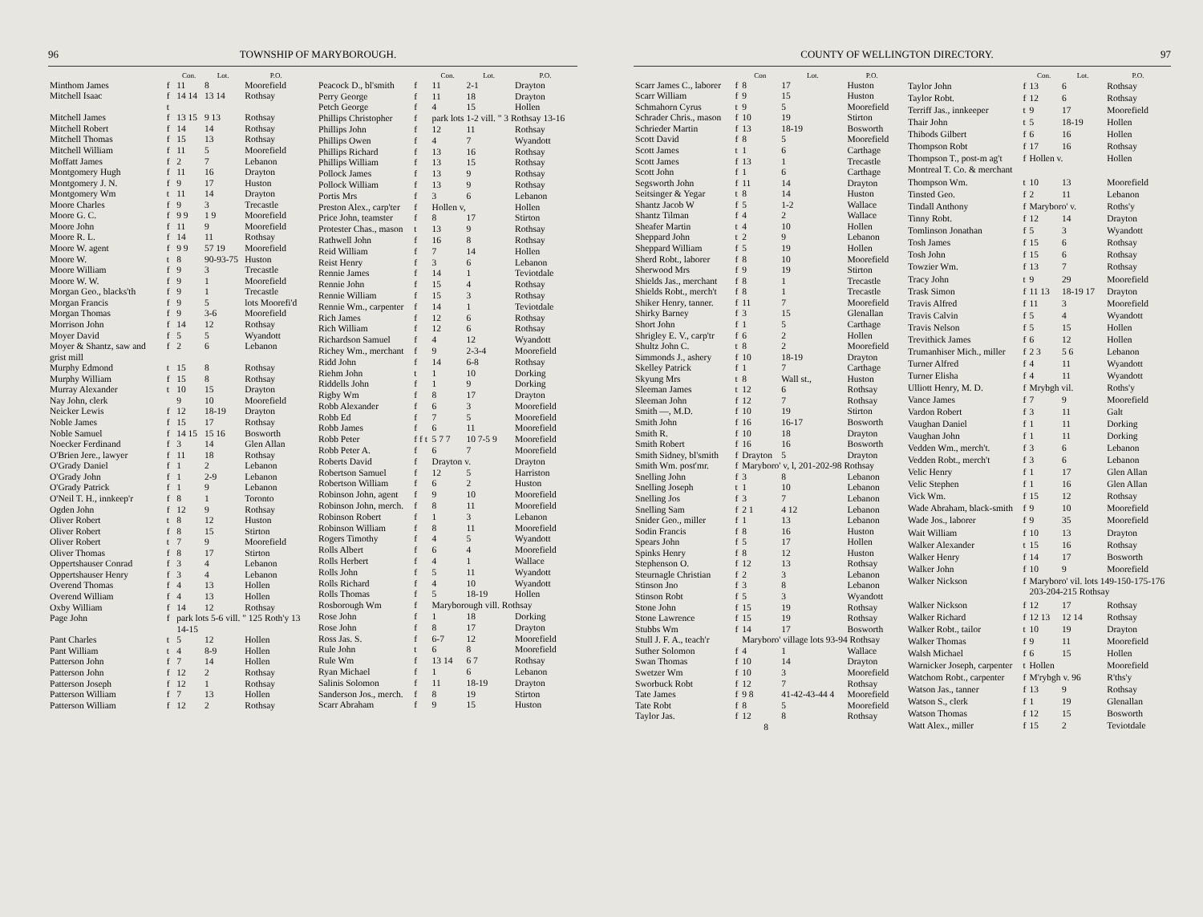96 TOWNSHIP OF MARYBOROUGH.
| | | Con. | Lot. | P.O. |
| --- | --- | --- | --- | --- |
| Minthom James | f | 11 | 8 | Moorefield |
| Mitchell Isaac | f t | 14 14 | 13 14 | Rothsay |
| Mitchell James | f | 13 15 | 9 13 | Rothsay |
| Mitchell Robert | f | 14 | 14 | Rothsay |
| Mitchell Thomas | f | 15 | 13 | Rothsay |
| Mitchell William | f | 11 | 5 | Moorefield |
| Moffatt James | f | 2 | 7 | Lebanon |
| Montgomery Hugh | f | 11 | 16 | Drayton |
| Montgomery J. N. | f | 9 | 17 | Huston |
| Montgomery Wm | t | 11 | 14 | Drayton |
| Moore Charles | f | 9 | 3 | Trecastle |
| Moore G. C. | f | 9 9 | 1 9 | Moorefield |
| Moore John | f | 11 | 9 | Moorefield |
| Moore R. L. | f | 14 | 11 | Rothsay |
| Moore W. agent | f | 9 9 | 57 19 | Moorefield |
| Moore W. | t | 8 | 90-93-75 | Huston |
| Moore William | f | 9 | 3 | Trecastle |
| Moore W. W. | f | 9 | 1 | Moorefield |
| Morgan Geo., blacks'th | f | 9 | 1 | Trecastle |
| Morgan Francis | f | 9 | 5 | lots Moorefi'd |
| Morgan Thomas | f | 9 | 3-6 | Moorefield |
| Morrison John | f | 14 | 12 | Rothsay |
| Moyer David | f | 5 | 5 | Wyandott |
| Moyer & Shantz, saw and grist mill | f | 2 | 6 | Lebanon |
| Murphy Edmond | t | 15 | 8 | Rothsay |
| Murphy William | f | 15 | 8 | Rothsay |
| Murray Alexander | t | 10 | 15 | Drayton |
| Nay John, clerk | | 9 | 10 | Moorefield |
| Neicker Lewis | f | 12 | 18-19 | Drayton |
| Noble James | f | 15 | 17 | Rothsay |
| Noble Samuel | f | 14 15 | 15 16 | Bosworth |
| Noecker Ferdinand | f | 3 | 14 | Glen Allan |
| O'Brien Jere., lawyer | f | 11 | 18 | Rothsay |
| O'Grady Daniel | f | 1 | 2 | Lebanon |
| O'Grady John | f | 1 | 2-9 | Lebanon |
| O'Grady Patrick | f | 1 | 9 | Lebanon |
| O'Neil T. H., innkeep'r | f | 8 | 1 | Toronto |
| Ogden John | f | 12 | 9 | Rothsay |
| Oliver Robert | t | 8 | 12 | Huston |
| Oliver Robert | f | 8 | 15 | Stirton |
| Oliver Robert | t | 7 | 9 | Moorefield |
| Oliver Thomas | f | 8 | 17 | Stirton |
| Oppertshauser Conrad | f | 3 | 4 | Lebanon |
| Oppertshauser Henry | f | 3 | 4 | Lebanon |
| Overend Thomas | f | 4 | 13 | Hollen |
| Overend William | f | 4 | 13 | Hollen |
| Oxby William | f | 14 | 12 | Rothsay |
| Page John | f | park lots 5-6 vill. " 125 Roth'y 13 14-15 | | |
| Pant Charles | t | 5 | 12 | Hollen |
| Pant William | t | 4 | 8-9 | Hollen |
| Patterson John | f | 7 | 14 | Hollen |
| Patterson John | f | 12 | 2 | Rothsay |
| Patterson Joseph | f | 12 | 1 | Rothsay |
| Patterson William | f | 7 | 13 | Hollen |
| Patterson William | f | 12 | 2 | Rothsay |
| | | Con. | Lot. | P.O. |
| --- | --- | --- | --- | --- |
| Peacock D., bl'smith | f | 11 | 2-1 | Drayton |
| Perry George | f | 11 | 18 | Drayton |
| Petch George | f | 4 | 15 | Hollen |
| Phillips Christopher | f | park lots 1-2 vill. " 3 Rothsay 13-16 | | |
| Phillips John | f | 12 | 11 | Rothsay |
| Phillips Owen | f | 4 | 7 | Wyandott |
| Phillips Richard | f | 13 | 16 | Rothsay |
| Phillips William | f | 13 | 15 | Rothsay |
| Pollock James | f | 13 | 9 | Rothsay |
| Pollock William | f | 13 | 9 | Rothsay |
| Portis Mrs | f | 3 | 6 | Lebanon |
| Preston Alex., carp'ter | f | Hollen v, | | Hollen |
| Price John, teamster | f | 8 | 17 | Stirton |
| Protester Chas., mason | t | 13 | 9 | Rothsay |
| Rathwell John | f | 16 | 8 | Rothsay |
| Reid William | f | 7 | 14 | Hollen |
| Reist Henry | f | 3 | 6 | Lebanon |
| Rennie James | f | 14 | 1 | Teviotdale |
| Rennie John | f | 15 | 4 | Rothsay |
| Rennie William | f | 15 | 3 | Rothsay |
| Rennie Wm., carpenter | f | 14 | 1 | Teviotdale |
| Rich James | f | 12 | 6 | Rothsay |
| Rich William | f | 12 | 6 | Rothsay |
| Richardson Samuel | f | 4 | 12 | Wyandott |
| Richey Wm., merchant | f | 9 | 2-3-4 | Moorefield |
| Ridd John | f | 14 | 6-8 | Rothsay |
| Riehm John | t | 1 | 10 | Dorking |
| Riddells John | f | 1 | 9 | Dorking |
| Rigby Wm | f | 8 | 17 | Drayton |
| Robb Alexander | f | 6 | 3 | Moorefield |
| Robb Ed | f | 7 | 5 | Moorefield |
| Robb James | f | 6 | 11 | Moorefield |
| Robb Peter | f f t | 5 7 7 | 10 7-5 9 | Moorefield |
| Robb Peter A. | f | 6 | 7 | Moorefield |
| Roberts David | f | Drayton v. | | Drayton |
| Robertson Samuel | f | 12 | 5 | Harriston |
| Robertson William | f | 6 | 2 | Huston |
| Robinson John, agent | f | 9 | 10 | Moorefield |
| Robinson John, merch. | f | 8 | 11 | Moorefield |
| Robinson Robert | f | 1 | 3 | Lebanon |
| Robinson William | f | 8 | 11 | Moorefield |
| Rogers Timothy | f | 4 | 5 | Wyandott |
| Rolls Albert | f | 6 | 4 | Moorefield |
| Rolls Herbert | f | 4 | 1 | Wallace |
| Rolls John | f | 5 | 11 | Wyandott |
| Rolls Richard | f | 4 | 10 | Wyandott |
| Rolls Thomas | f | 5 | 18-19 | Hollen |
| Rosborough Wm | f | Maryborough vill. Rothsay | | |
| Rose John | f | 1 | 18 | Dorking |
| Rose John | f | 8 | 17 | Drayton |
| Ross Jas. S. | f | 6-7 | 12 | Moorefield |
| Rule John | t | 6 | 8 | Moorefield |
| Rule Wm | f | 13 14 | 6 7 | Rothsay |
| Ryan Michael | f | 1 | 6 | Lebanon |
| Salinis Solomon | f | 11 | 18-19 | Drayton |
| Sanderson Jos., merch. | f | 8 | 19 | Stirton |
| Scarr Abraham | f | 9 | 15 | Huston |
COUNTY OF WELLINGTON DIRECTORY. 97
| | | Con | Lot. | P.O. |
| --- | --- | --- | --- | --- |
| Scarr James C., laborer | f | 8 | 17 | Huston |
| Scarr William | f | 9 | 15 | Huston |
| Schmahorn Cyrus | t | 9 | 5 | Moorefield |
| Schrader Chris., mason | f | 10 | 19 | Stirton |
| Schrieder Martin | f | 13 | 18-19 | Bosworth |
| Scott David | f | 8 | 5 | Moorefield |
| Scott James | t | 1 | 6 | Carthage |
| Scott James | f | 13 | 1 | Trecastle |
| Scott John | f | 1 | 6 | Carthage |
| Segsworth John | f | 11 | 14 | Drayton |
| Seitsinger & Yegar | t | 8 | 14 | Huston |
| Shantz Jacob W | f | 5 | 1-2 | Wallace |
| Shantz Tilman | f | 4 | 2 | Wallace |
| Sheafer Martin | t | 4 | 10 | Hollen |
| Sheppard John | t | 2 | 9 | Lebanon |
| Sheppard William | f | 5 | 19 | Hollen |
| Sherd Robt., laborer | f | 8 | 10 | Moorefield |
| Sherwood Mrs | f | 9 | 19 | Stirton |
| Shields Jas., merchant | f | 8 | 1 | Trecastle |
| Shields Robt., merch't | f | 8 | 1 | Trecastle |
| Shiker Henry, tanner. | f | 11 | 7 | Moorefield |
| Shirky Barney | f | 3 | 15 | Glenallan |
| Short John | f | 1 | 5 | Carthage |
| Shrigley E. V., carp'tr | f | 6 | 2 | Hollen |
| Shultz John C. | t | 8 | 2 | Moorefield |
| Simmonds J., ashery | f | 10 | 18-19 | Drayton |
| Skelley Patrick | f | 1 | 7 | Carthage |
| Skyung Mrs | t | 8 | Wall st., | Huston |
| Sleeman James | t | 12 | 6 | Rothsay |
| Sleeman John | f | 12 | 7 | Rothsay |
| Smith —, M.D. | f | 10 | 19 | Stirton |
| Smith John | f | 16 | 16-17 | Bosworth |
| Smith R. | f | 10 | 18 | Drayton |
| Smith Robert | f | 16 | 16 | Bosworth |
| Smith Sidney, bl'smith | f | Drayton | 5 | Drayton |
| Smith Wm. post'mr. | f | Maryboro' v, l, 201-202-98 Rothsay | | |
| Snelling John | f | 3 | 8 | Lebanon |
| Snelling Joseph | t | 1 | 10 | Lebanon |
| Snelling Jos | f | 3 | 7 | Lebanon |
| Snelling Sam | f | 2 1 | 4 12 | Lebanon |
| Snider Geo., miller | f | 1 | 13 | Lebanon |
| Sodin Francis | f | 8 | 16 | Huston |
| Spears John | f | 5 | 17 | Hollen |
| Spinks Henry | f | 8 | 12 | Huston |
| Stephenson O. | f | 12 | 13 | Rothsay |
| Steurnagle Christian | f | 2 | 3 | Lebanon |
| Stinson Jno | f | 3 | 8 | Lebanon |
| Stinson Robt | f | 5 | 3 | Wyandott |
| Stone John | f | 15 | 19 | Rothsay |
| Stone Lawrence | f | 15 | 19 | Rothsay |
| Stubbs Wm | f | 14 | 17 | Bosworth |
| Stull J. F. A., teach'r | | Maryboro' village lots 93-94 Rothsay | | |
| Suther Solomon | f | 4 | 1 | Wallace |
| Swan Thomas | f | 10 | 14 | Drayton |
| Swetzer Wm | f | 10 | 3 | Moorefield |
| Sworbuck Robt | f | 12 | 7 | Rothsay |
| Tate James | f | 9 8 | 41-42-43-44 4 | Moorefield |
| Tate Robt | f | 8 | 5 | Moorefield |
| Taylor Jas. | f | 12 | 8 | Rothsay |
| 8 | | | | |
| | | Con. | Lot. | P.O. |
| --- | --- | --- | --- | --- |
| Taylor John | f | 13 | 6 | Rothsay |
| Taylor Robt. | f | 12 | 6 | Rothsay |
| Terriff Jas., innkeeper | t | 9 | 17 | Moorefield |
| Thair John | t | 5 | 18-19 | Hollen |
| Thibods Gilbert | f | 6 | 16 | Hollen |
| Thompson Robt | f | 17 | 16 | Rothsay |
| Thompson T., post-m ag't Montreal T. Co. & merchant | f | Hollen v. | | Hollen |
| Thompson Wm. | t | 10 | 13 | Moorefield |
| Tinsted Geo. | f | 2 | 11 | Lebanon |
| Tindall Anthony | f | Maryboro' v. | | Roths'y |
| Tinny Robt. | f | 12 | 14 | Drayton |
| Tomlinson Jonathan | f | 5 | 3 | Wyandott |
| Tosh James | f | 15 | 6 | Rothsay |
| Tosh John | f | 15 | 6 | Rothsay |
| Towzier Wm. | f | 13 | 7 | Rothsay |
| Tracy John | t | 9 | 29 | Moorefield |
| Trask Simon | f | 11 13 | 18-19 17 | Drayton |
| Travis Alfred | f | 11 | 3 | Moorefield |
| Travis Calvin | f | 5 | 4 | Wyandott |
| Travis Nelson | f | 5 | 15 | Hollen |
| Trevithick James | f | 6 | 12 | Hollen |
| Trumanhiser Mich., miller | f | 2 3 | 5 6 | Lebanon |
| Turner Alfred | f | 4 | 11 | Wyandott |
| Turner Elisha | f | 4 | 11 | Wyandott |
| Ulliott Henry, M. D. | f | Mrybgh vil. | | Roths'y |
| Vance James | f | 7 | 9 | Moorefield |
| Vardon Robert | f | 3 | 11 | Galt |
| Vaughan Daniel | f | 1 | 11 | Dorking |
| Vaughan John | f | 1 | 11 | Dorking |
| Vedden Wm., merch't. | f | 3 | 6 | Lebanon |
| Vedden Robt., merch't | f | 3 | 6 | Lebanon |
| Velic Henry | f | 1 | 17 | Glen Allan |
| Velic Stephen | f | 1 | 16 | Glen Allan |
| Vick Wm. | f | 15 | 12 | Rothsay |
| Wade Abraham, black-smith | f | 9 | 10 | Moorefield |
| Wade Jos., laborer | f | 9 | 35 | Moorefield |
| Wait William | f | 10 | 13 | Drayton |
| Walker Alexander | t | 15 | 16 | Rothsay |
| Walker Henry | f | 14 | 17 | Bosworth |
| Walker John | f | 10 | 9 | Moorefield |
| Walker Nickson | f | Maryboro' vil. lots 149-150-175-176 203-204-215 Rothsay | | |
| Walker Nickson | f | 12 | 17 | Rothsay |
| Walker Richard | f | 12 13 | 12 14 | Rothsay |
| Walker Robt., tailor | t | 10 | 19 | Drayton |
| Walker Thomas | f | 9 | 11 | Moorefield |
| Walsh Michael | f | 6 | 15 | Hollen |
| Warnicker Joseph, carpenter | t | Hollen | | Moorefield |
| Watchom Robt., carpenter | f | M'rybgh v. 96 | | R'ths'y |
| Watson Jas., tanner | f | 13 | 9 | Rothsay |
| Watson S., clerk | f | 1 | 19 | Glenallan |
| Watson Thomas | f | 12 | 15 | Bosworth |
| Watt Alex., miller | f | 15 | 2 | Teviotdale |